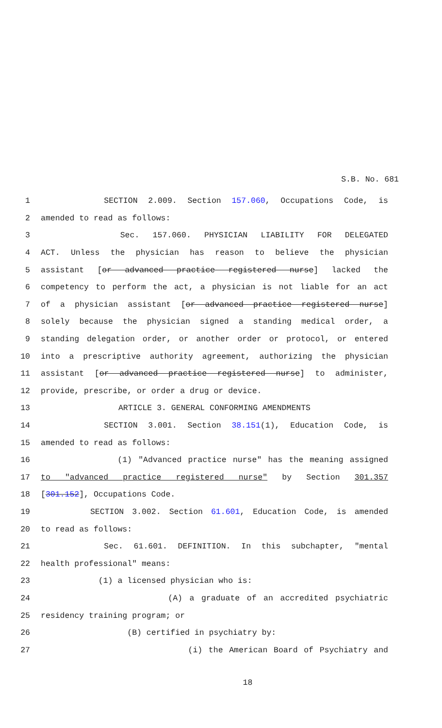S.B. No. 681
1 SECTION 2.009. Section 157.060, Occupations Code, is
2 amended to read as follows:
3 Sec. 157.060. PHYSICIAN LIABILITY FOR DELEGATED
4 ACT. Unless the physician has reason to believe the physician
5 assistant [or advanced practice registered nurse] lacked the
6 competency to perform the act, a physician is not liable for an act
7 of a physician assistant [or advanced practice registered nurse]
8 solely because the physician signed a standing medical order, a
9 standing delegation order, or another order or protocol, or entered
10 into a prescriptive authority agreement, authorizing the physician
11 assistant [or advanced practice registered nurse] to administer,
12 provide, prescribe, or order a drug or device.
13 ARTICLE 3. GENERAL CONFORMING AMENDMENTS
14 SECTION 3.001. Section 38.151(1), Education Code, is
15 amended to read as follows:
16 (1) "Advanced practice nurse" has the meaning assigned
17 to "advanced practice registered nurse" by Section 301.357
18 [301.152], Occupations Code.
19 SECTION 3.002. Section 61.601, Education Code, is amended
20 to read as follows:
21 Sec. 61.601. DEFINITION. In this subchapter, "mental
22 health professional" means:
23 (1) a licensed physician who is:
24 (A) a graduate of an accredited psychiatric
25 residency training program; or
26 (B) certified in psychiatry by:
27 (i) the American Board of Psychiatry and
18